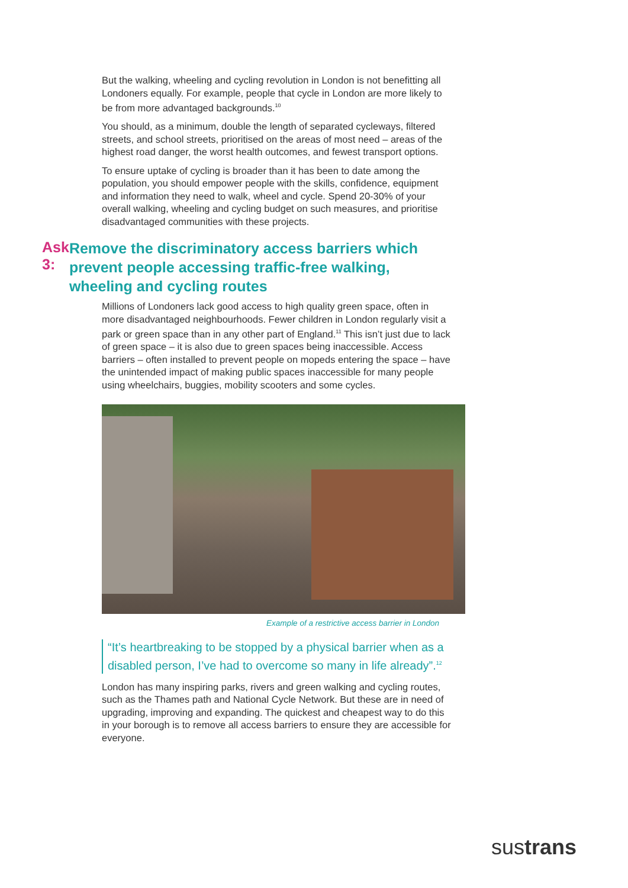But the walking, wheeling and cycling revolution in London is not benefitting all Londoners equally. For example, people that cycle in London are more likely to be from more advantaged backgrounds.<sup>10</sup>
You should, as a minimum, double the length of separated cycleways, filtered streets, and school streets, prioritised on the areas of most need – areas of the highest road danger, the worst health outcomes, and fewest transport options.
To ensure uptake of cycling is broader than it has been to date among the population, you should empower people with the skills, confidence, equipment and information they need to walk, wheel and cycle. Spend 20-30% of your overall walking, wheeling and cycling budget on such measures, and prioritise disadvantaged communities with these projects.
Ask 3:
Remove the discriminatory access barriers which prevent people accessing traffic-free walking, wheeling and cycling routes
Millions of Londoners lack good access to high quality green space, often in more disadvantaged neighbourhoods. Fewer children in London regularly visit a park or green space than in any other part of England.<sup>11</sup> This isn’t just due to lack of green space – it is also due to green spaces being inaccessible. Access barriers – often installed to prevent people on mopeds entering the space – have the unintended impact of making public spaces inaccessible for many people using wheelchairs, buggies, mobility scooters and some cycles.
Example of a restrictive access barrier in London
“It’s heartbreaking to be stopped by a physical barrier when as a disabled person, I’ve had to overcome so many in life already”.<sup>12</sup>
London has many inspiring parks, rivers and green walking and cycling routes, such as the Thames path and National Cycle Network. But these are in need of upgrading, improving and expanding. The quickest and cheapest way to do this in your borough is to remove all access barriers to ensure they are accessible for everyone.
sustrans